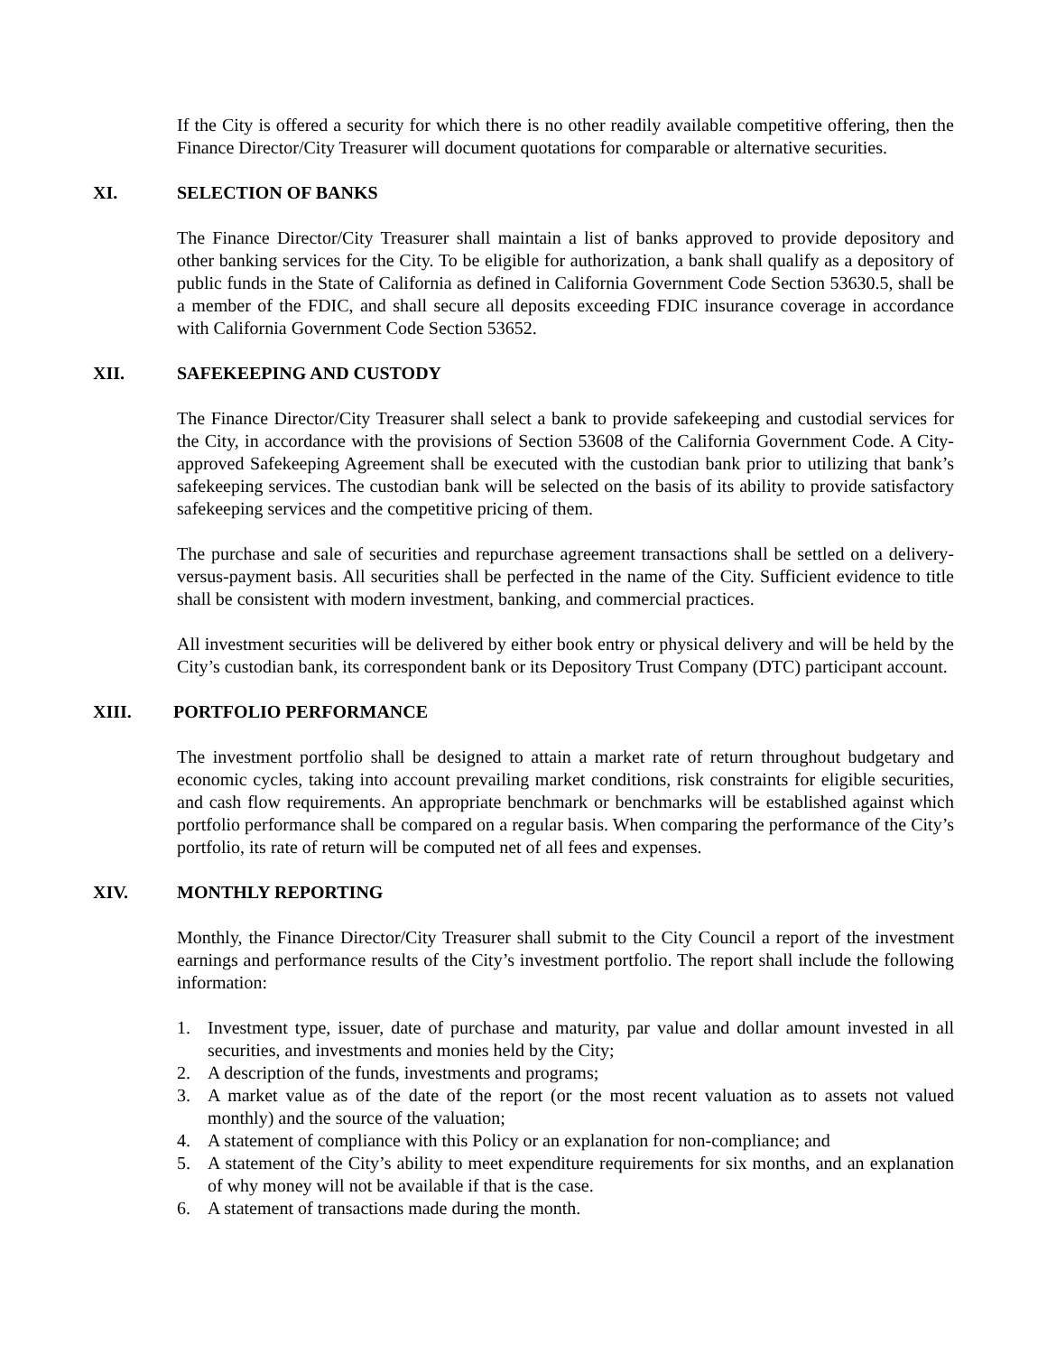If the City is offered a security for which there is no other readily available competitive offering, then the Finance Director/City Treasurer will document quotations for comparable or alternative securities.
XI. SELECTION OF BANKS
The Finance Director/City Treasurer shall maintain a list of banks approved to provide depository and other banking services for the City. To be eligible for authorization, a bank shall qualify as a depository of public funds in the State of California as defined in California Government Code Section 53630.5, shall be a member of the FDIC, and shall secure all deposits exceeding FDIC insurance coverage in accordance with California Government Code Section 53652.
XII. SAFEKEEPING AND CUSTODY
The Finance Director/City Treasurer shall select a bank to provide safekeeping and custodial services for the City, in accordance with the provisions of Section 53608 of the California Government Code. A City-approved Safekeeping Agreement shall be executed with the custodian bank prior to utilizing that bank’s safekeeping services. The custodian bank will be selected on the basis of its ability to provide satisfactory safekeeping services and the competitive pricing of them.
The purchase and sale of securities and repurchase agreement transactions shall be settled on a delivery-versus-payment basis. All securities shall be perfected in the name of the City. Sufficient evidence to title shall be consistent with modern investment, banking, and commercial practices.
All investment securities will be delivered by either book entry or physical delivery and will be held by the City’s custodian bank, its correspondent bank or its Depository Trust Company (DTC) participant account.
XIII. PORTFOLIO PERFORMANCE
The investment portfolio shall be designed to attain a market rate of return throughout budgetary and economic cycles, taking into account prevailing market conditions, risk constraints for eligible securities, and cash flow requirements. An appropriate benchmark or benchmarks will be established against which portfolio performance shall be compared on a regular basis. When comparing the performance of the City’s portfolio, its rate of return will be computed net of all fees and expenses.
XIV. MONTHLY REPORTING
Monthly, the Finance Director/City Treasurer shall submit to the City Council a report of the investment earnings and performance results of the City’s investment portfolio. The report shall include the following information:
1. Investment type, issuer, date of purchase and maturity, par value and dollar amount invested in all securities, and investments and monies held by the City;
2. A description of the funds, investments and programs;
3. A market value as of the date of the report (or the most recent valuation as to assets not valued monthly) and the source of the valuation;
4. A statement of compliance with this Policy or an explanation for non-compliance; and
5. A statement of the City’s ability to meet expenditure requirements for six months, and an explanation of why money will not be available if that is the case.
6. A statement of transactions made during the month.